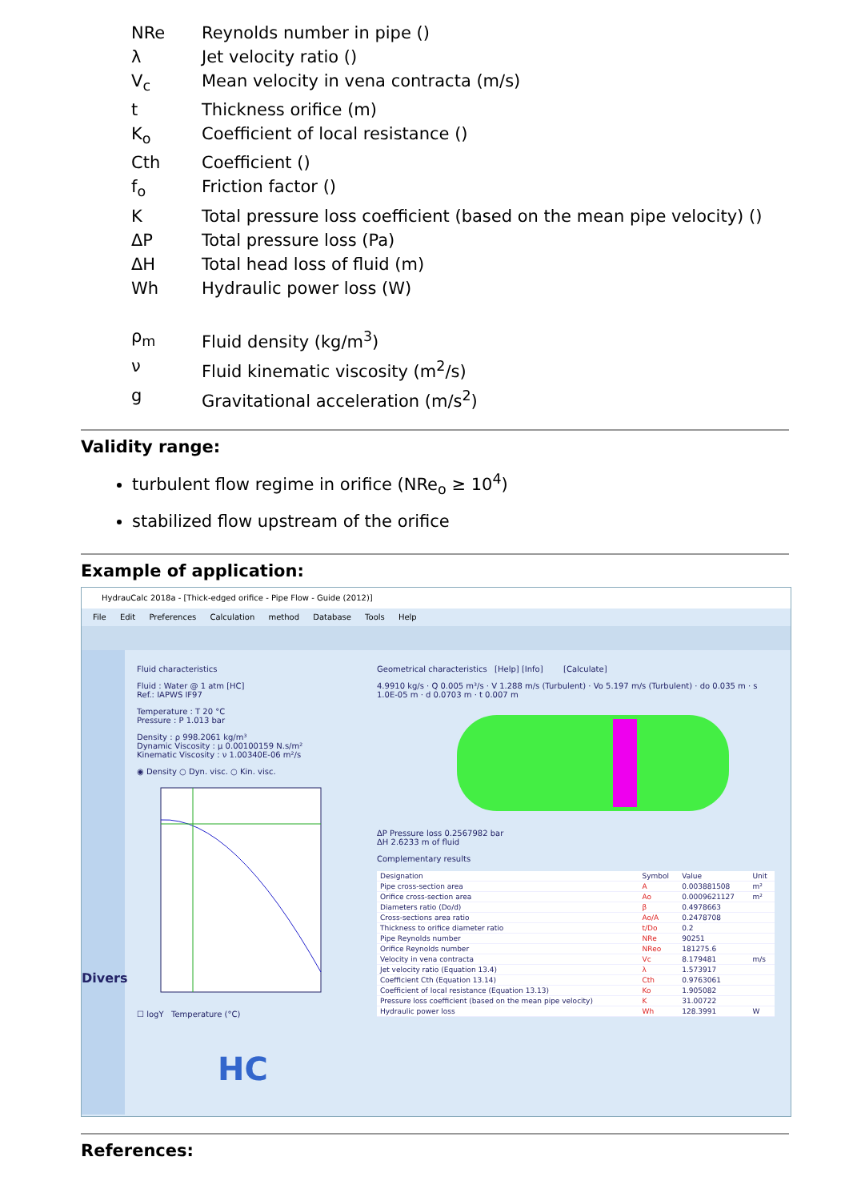NRe
Reynolds number in pipe ()
λ
Jet velocity ratio ()
V<sub>c</sub>
Mean velocity in vena contracta (m/s)
t
Thickness orifice (m)
K<sub>o</sub>
Coefficient of local resistance ()
Cth
Coefficient ()
f<sub>o</sub>
Friction factor ()
K
Total pressure loss coefficient (based on the mean pipe velocity) ()
ΔP
Total pressure loss (Pa)
ΔH
Total head loss of fluid (m)
Wh
Hydraulic power loss (W)
ρ<sub>m</sub>
Fluid density (kg/m<sup>3</sup>)
ν
Fluid kinematic viscosity (m<sup>2</sup>/s)
g
Gravitational acceleration (m/s<sup>2</sup>)
Validity range:
turbulent flow regime in orifice (NRe<sub>o</sub> ≥ 10<sup>4</sup>)
stabilized flow upstream of the orifice
Example of application:
HydrauCalc 2018a - [Thick-edged orifice - Pipe Flow - Guide (2012)]
File Edit Preferences Calculation method Database Tools Help
Divers
Fluid characteristics
Fluid : Water @ 1 atm [HC]
Ref.: IAPWS IF97
Temperature : T 20 °C
Pressure : P 1.013 bar
Density : ρ 998.2061 kg/m³
Dynamic Viscosity : μ 0.00100159 N.s/m²
Kinematic Viscosity : ν 1.00340E-06 m²/s
◉ Density ○ Dyn. visc. ○ Kin. visc.
☐ logY Temperature (°C)
HC
Geometrical characteristics [Help] [Info] [Calculate]
4.9910 kg/s · Q 0.005 m³/s · V 1.288 m/s (Turbulent) · Vo 5.197 m/s (Turbulent) · do 0.035 m · s 1.0E-05 m · d 0.0703 m · t 0.007 m
ΔP Pressure loss 0.2567982 bar
ΔH 2.6233 m of fluid
Complementary results
| Designation | Symbol | Value | Unit |
| --- | --- | --- | --- |
| Pipe cross-section area | A | 0.003881508 | m² |
| Orifice cross-section area | Ao | 0.0009621127 | m² |
| Diameters ratio (Do/d) | β | 0.4978663 | |
| Cross-sections area ratio | Ao/A | 0.2478708 | |
| Thickness to orifice diameter ratio | t/Do | 0.2 | |
| Pipe Reynolds number | NRe | 90251 | |
| Orifice Reynolds number | NReo | 181275.6 | |
| Velocity in vena contracta | Vc | 8.179481 | m/s |
| Jet velocity ratio (Equation 13.4) | λ | 1.573917 | |
| Coefficient Cth (Equation 13.14) | Cth | 0.9763061 | |
| Coefficient of local resistance (Equation 13.13) | Ko | 1.905082 | |
| Pressure loss coefficient (based on the mean pipe velocity) | K | 31.00722 | |
| Hydraulic power loss | Wh | 128.3991 | W |
References: